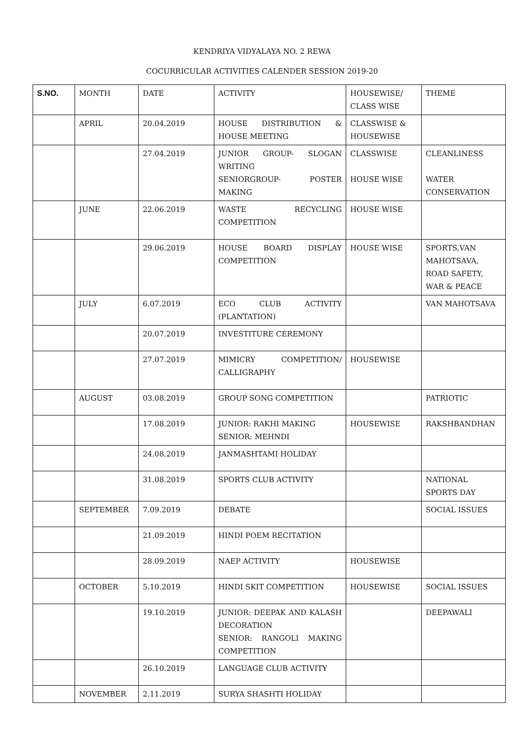KENDRIYA VIDYALAYA NO. 2 REWA
COCURRICULAR ACTIVITIES CALENDER SESSION 2019-20
| S.NO. | MONTH | DATE | ACTIVITY | HOUSEWISE/ CLASS WISE | THEME |
| --- | --- | --- | --- | --- | --- |
| | APRIL | 20.04.2019 | HOUSE DISTRIBUTION & HOUSE MEETING | CLASSWISE & HOUSEWISE | |
| | | 27.04.2019 | JUNIOR GROUP- SLOGAN WRITING SENIORGROUP- POSTER MAKING | CLASSWISE HOUSE WISE | CLEANLINESS WATER CONSERVATION |
| | JUNE | 22.06.2019 | WASTE RECYCLING COMPETITION | HOUSE WISE | |
| | | 29.06.2019 | HOUSE BOARD DISPLAY COMPETITION | HOUSE WISE | SPORTS,VAN MAHOTSAVA, ROAD SAFETY, WAR & PEACE |
| | JULY | 6.07.2019 | ECO CLUB ACTIVITY (PLANTATION) | | VAN MAHOTSAVA |
| | | 20.07.2019 | INVESTITURE CEREMONY | | |
| | | 27.07.2019 | MIMICRY COMPETITION/ CALLIGRAPHY | HOUSEWISE | |
| | AUGUST | 03.08.2019 | GROUP SONG COMPETITION | | PATRIOTIC |
| | | 17.08.2019 | JUNIOR: RAKHI MAKING SENIOR: MEHNDI | HOUSEWISE | RAKSHBANDHAN |
| | | 24.08.2019 | JANMASHTAMI HOLIDAY | | |
| | | 31.08.2019 | SPORTS CLUB ACTIVITY | | NATIONAL SPORTS DAY |
| | SEPTEMBER | 7.09.2019 | DEBATE | | SOCIAL ISSUES |
| | | 21.09.2019 | HINDI POEM RECITATION | | |
| | | 28.09.2019 | NAEP ACTIVITY | HOUSEWISE | |
| | OCTOBER | 5.10.2019 | HINDI SKIT COMPETITION | HOUSEWISE | SOCIAL ISSUES |
| | | 19.10.2019 | JUNIOR: DEEPAK AND KALASH DECORATION SENIOR: RANGOLI MAKING COMPETITION | | DEEPAWALI |
| | | 26.10.2019 | LANGUAGE CLUB ACTIVITY | | |
| | NOVEMBER | 2.11.2019 | SURYA SHASHTI HOLIDAY | | |